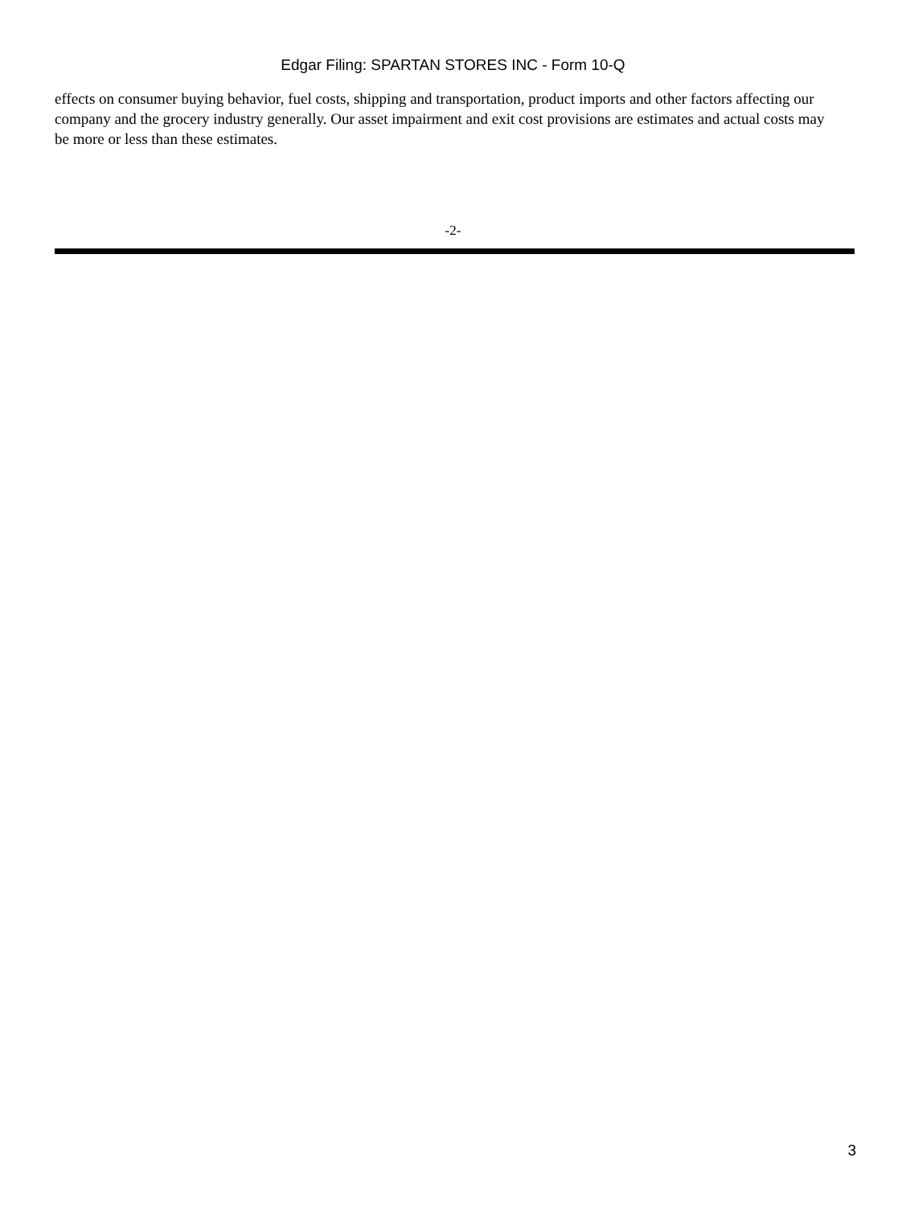Edgar Filing: SPARTAN STORES INC - Form 10-Q
effects on consumer buying behavior, fuel costs, shipping and transportation, product imports and other factors affecting our company and the grocery industry generally. Our asset impairment and exit cost provisions are estimates and actual costs may be more or less than these estimates.
-2-
3